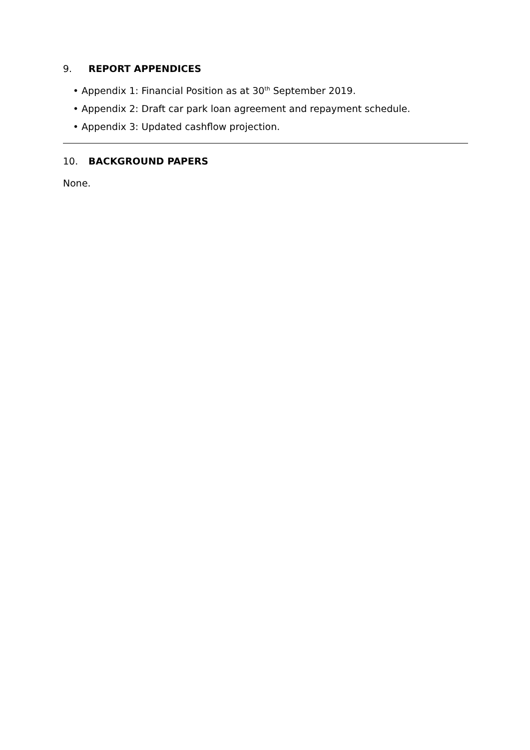9. REPORT APPENDICES
• Appendix 1: Financial Position as at 30<sup>th</sup> September 2019.
• Appendix 2: Draft car park loan agreement and repayment schedule.
• Appendix 3: Updated cashflow projection.
10. BACKGROUND PAPERS
None.